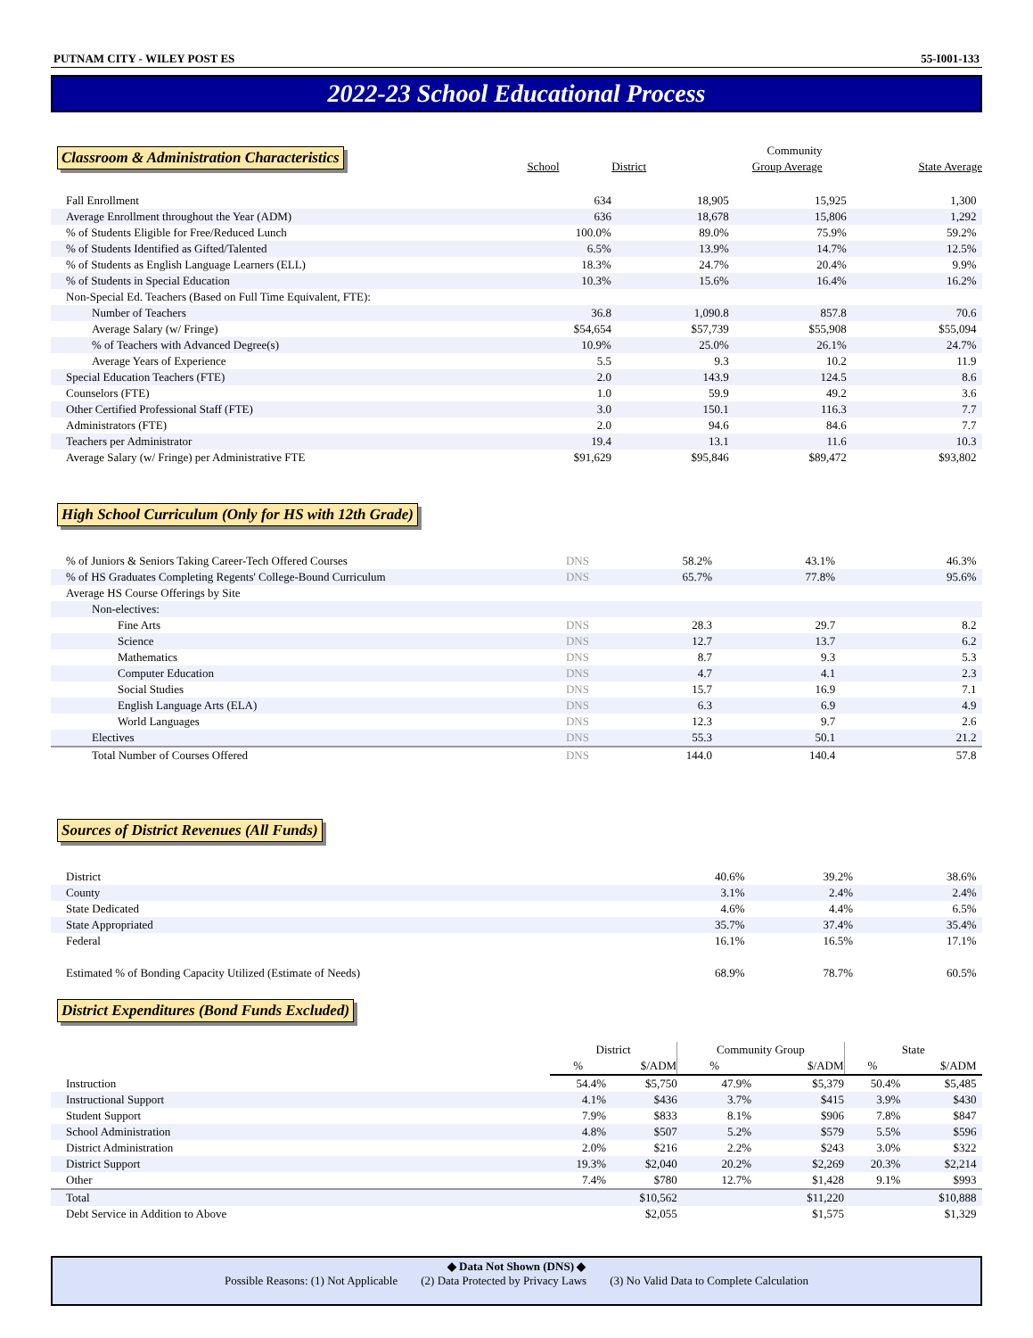PUTNAM CITY - WILEY POST ES 55-I001-133
2022-23 School Educational Process
Classroom & Administration Characteristics
| | | | Community | |
| --- | --- | --- | --- | --- |
| | School | District | Group Average | State Average |
| Fall Enrollment | 634 | 18,905 | 15,925 | 1,300 |
| Average Enrollment throughout the Year (ADM) | 636 | 18,678 | 15,806 | 1,292 |
| % of Students Eligible for Free/Reduced Lunch | 100.0% | 89.0% | 75.9% | 59.2% |
| % of Students Identified as Gifted/Talented | 6.5% | 13.9% | 14.7% | 12.5% |
| % of Students as English Language Learners (ELL) | 18.3% | 24.7% | 20.4% | 9.9% |
| % of Students in Special Education | 10.3% | 15.6% | 16.4% | 16.2% |
| Non-Special Ed. Teachers (Based on Full Time Equivalent, FTE): | | | | |
| Number of Teachers | 36.8 | 1,090.8 | 857.8 | 70.6 |
| Average Salary (w/ Fringe) | $54,654 | $57,739 | $55,908 | $55,094 |
| % of Teachers with Advanced Degree(s) | 10.9% | 25.0% | 26.1% | 24.7% |
| Average Years of Experience | 5.5 | 9.3 | 10.2 | 11.9 |
| Special Education Teachers (FTE) | 2.0 | 143.9 | 124.5 | 8.6 |
| Counselors (FTE) | 1.0 | 59.9 | 49.2 | 3.6 |
| Other Certified Professional Staff (FTE) | 3.0 | 150.1 | 116.3 | 7.7 |
| Administrators (FTE) | 2.0 | 94.6 | 84.6 | 7.7 |
| Teachers per Administrator | 19.4 | 13.1 | 11.6 | 10.3 |
| Average Salary (w/ Fringe) per Administrative FTE | $91,629 | $95,846 | $89,472 | $93,802 |
High School Curriculum (Only for HS with 12th Grade)
| % of Juniors & Seniors Taking Career-Tech Offered Courses | DNS | 58.2% | 43.1% | 46.3% |
| % of HS Graduates Completing Regents' College-Bound Curriculum | DNS | 65.7% | 77.8% | 95.6% |
| Average HS Course Offerings by Site | | | | |
| Non-electives: | | | | |
| Fine Arts | DNS | 28.3 | 29.7 | 8.2 |
| Science | DNS | 12.7 | 13.7 | 6.2 |
| Mathematics | DNS | 8.7 | 9.3 | 5.3 |
| Computer Education | DNS | 4.7 | 4.1 | 2.3 |
| Social Studies | DNS | 15.7 | 16.9 | 7.1 |
| English Language Arts (ELA) | DNS | 6.3 | 6.9 | 4.9 |
| World Languages | DNS | 12.3 | 9.7 | 2.6 |
| Electives | DNS | 55.3 | 50.1 | 21.2 |
| Total Number of Courses Offered | DNS | 144.0 | 140.4 | 57.8 |
Sources of District Revenues (All Funds)
| District | 40.6% | 39.2% | 38.6% |
| County | 3.1% | 2.4% | 2.4% |
| State Dedicated | 4.6% | 4.4% | 6.5% |
| State Appropriated | 35.7% | 37.4% | 35.4% |
| Federal | 16.1% | 16.5% | 17.1% |
| Estimated % of Bonding Capacity Utilized (Estimate of Needs) | 68.9% | 78.7% | 60.5% |
District Expenditures (Bond Funds Excluded)
| | District | | Community Group | | State | |
| --- | --- | --- | --- | --- | --- | --- |
| | % | $/ADM | % | $/ADM | % | $/ADM |
| Instruction | 54.4% | $5,750 | 47.9% | $5,379 | 50.4% | $5,485 |
| Instructional Support | 4.1% | $436 | 3.7% | $415 | 3.9% | $430 |
| Student Support | 7.9% | $833 | 8.1% | $906 | 7.8% | $847 |
| School Administration | 4.8% | $507 | 5.2% | $579 | 5.5% | $596 |
| District Administration | 2.0% | $216 | 2.2% | $243 | 3.0% | $322 |
| District Support | 19.3% | $2,040 | 20.2% | $2,269 | 20.3% | $2,214 |
| Other | 7.4% | $780 | 12.7% | $1,428 | 9.1% | $993 |
| Total | | $10,562 | | $11,220 | | $10,888 |
| Debt Service in Addition to Above | | $2,055 | | $1,575 | | $1,329 |
◆ Data Not Shown (DNS) ◆
Possible Reasons: (1) Not Applicable (2) Data Protected by Privacy Laws (3) No Valid Data to Complete Calculation